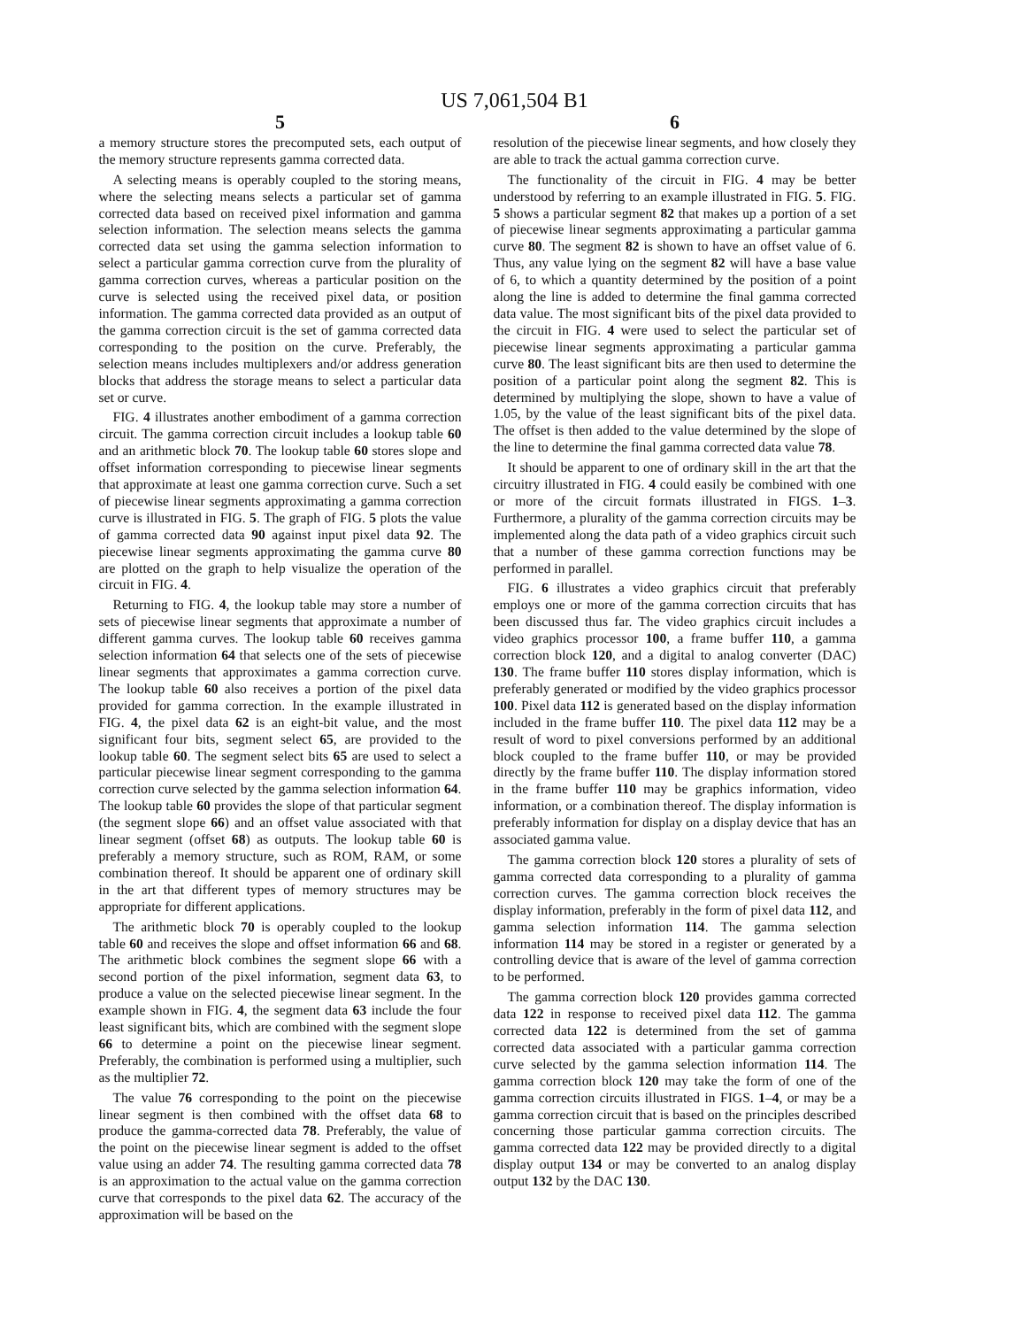US 7,061,504 B1
5
a memory structure stores the precomputed sets, each output of the memory structure represents gamma corrected data.
A selecting means is operably coupled to the storing means, where the selecting means selects a particular set of gamma corrected data based on received pixel information and gamma selection information. The selection means selects the gamma corrected data set using the gamma selection information to select a particular gamma correction curve from the plurality of gamma correction curves, whereas a particular position on the curve is selected using the received pixel data, or position information. The gamma corrected data provided as an output of the gamma correction circuit is the set of gamma corrected data corresponding to the position on the curve. Preferably, the selection means includes multiplexers and/or address generation blocks that address the storage means to select a particular data set or curve.
FIG. 4 illustrates another embodiment of a gamma correction circuit. The gamma correction circuit includes a lookup table 60 and an arithmetic block 70. The lookup table 60 stores slope and offset information corresponding to piecewise linear segments that approximate at least one gamma correction curve. Such a set of piecewise linear segments approximating a gamma correction curve is illustrated in FIG. 5. The graph of FIG. 5 plots the value of gamma corrected data 90 against input pixel data 92. The piecewise linear segments approximating the gamma curve 80 are plotted on the graph to help visualize the operation of the circuit in FIG. 4.
Returning to FIG. 4, the lookup table may store a number of sets of piecewise linear segments that approximate a number of different gamma curves. The lookup table 60 receives gamma selection information 64 that selects one of the sets of piecewise linear segments that approximates a gamma correction curve. The lookup table 60 also receives a portion of the pixel data provided for gamma correction. In the example illustrated in FIG. 4, the pixel data 62 is an eight-bit value, and the most significant four bits, segment select 65, are provided to the lookup table 60. The segment select bits 65 are used to select a particular piecewise linear segment corresponding to the gamma correction curve selected by the gamma selection information 64. The lookup table 60 provides the slope of that particular segment (the segment slope 66) and an offset value associated with that linear segment (offset 68) as outputs. The lookup table 60 is preferably a memory structure, such as ROM, RAM, or some combination thereof. It should be apparent one of ordinary skill in the art that different types of memory structures may be appropriate for different applications.
The arithmetic block 70 is operably coupled to the lookup table 60 and receives the slope and offset information 66 and 68. The arithmetic block combines the segment slope 66 with a second portion of the pixel information, segment data 63, to produce a value on the selected piecewise linear segment. In the example shown in FIG. 4, the segment data 63 include the four least significant bits, which are combined with the segment slope 66 to determine a point on the piecewise linear segment. Preferably, the combination is performed using a multiplier, such as the multiplier 72.
The value 76 corresponding to the point on the piecewise linear segment is then combined with the offset data 68 to produce the gamma-corrected data 78. Preferably, the value of the point on the piecewise linear segment is added to the offset value using an adder 74. The resulting gamma corrected data 78 is an approximation to the actual value on the gamma correction curve that corresponds to the pixel data 62. The accuracy of the approximation will be based on the
6
resolution of the piecewise linear segments, and how closely they are able to track the actual gamma correction curve.
The functionality of the circuit in FIG. 4 may be better understood by referring to an example illustrated in FIG. 5. FIG. 5 shows a particular segment 82 that makes up a portion of a set of piecewise linear segments approximating a particular gamma curve 80. The segment 82 is shown to have an offset value of 6. Thus, any value lying on the segment 82 will have a base value of 6, to which a quantity determined by the position of a point along the line is added to determine the final gamma corrected data value. The most significant bits of the pixel data provided to the circuit in FIG. 4 were used to select the particular set of piecewise linear segments approximating a particular gamma curve 80. The least significant bits are then used to determine the position of a particular point along the segment 82. This is determined by multiplying the slope, shown to have a value of 1.05, by the value of the least significant bits of the pixel data. The offset is then added to the value determined by the slope of the line to determine the final gamma corrected data value 78.
It should be apparent to one of ordinary skill in the art that the circuitry illustrated in FIG. 4 could easily be combined with one or more of the circuit formats illustrated in FIGS. 1–3. Furthermore, a plurality of the gamma correction circuits may be implemented along the data path of a video graphics circuit such that a number of these gamma correction functions may be performed in parallel.
FIG. 6 illustrates a video graphics circuit that preferably employs one or more of the gamma correction circuits that has been discussed thus far. The video graphics circuit includes a video graphics processor 100, a frame buffer 110, a gamma correction block 120, and a digital to analog converter (DAC) 130. The frame buffer 110 stores display information, which is preferably generated or modified by the video graphics processor 100. Pixel data 112 is generated based on the display information included in the frame buffer 110. The pixel data 112 may be a result of word to pixel conversions performed by an additional block coupled to the frame buffer 110, or may be provided directly by the frame buffer 110. The display information stored in the frame buffer 110 may be graphics information, video information, or a combination thereof. The display information is preferably information for display on a display device that has an associated gamma value.
The gamma correction block 120 stores a plurality of sets of gamma corrected data corresponding to a plurality of gamma correction curves. The gamma correction block receives the display information, preferably in the form of pixel data 112, and gamma selection information 114. The gamma selection information 114 may be stored in a register or generated by a controlling device that is aware of the level of gamma correction to be performed.
The gamma correction block 120 provides gamma corrected data 122 in response to received pixel data 112. The gamma corrected data 122 is determined from the set of gamma corrected data associated with a particular gamma correction curve selected by the gamma selection information 114. The gamma correction block 120 may take the form of one of the gamma correction circuits illustrated in FIGS. 1–4, or may be a gamma correction circuit that is based on the principles described concerning those particular gamma correction circuits. The gamma corrected data 122 may be provided directly to a digital display output 134 or may be converted to an analog display output 132 by the DAC 130.